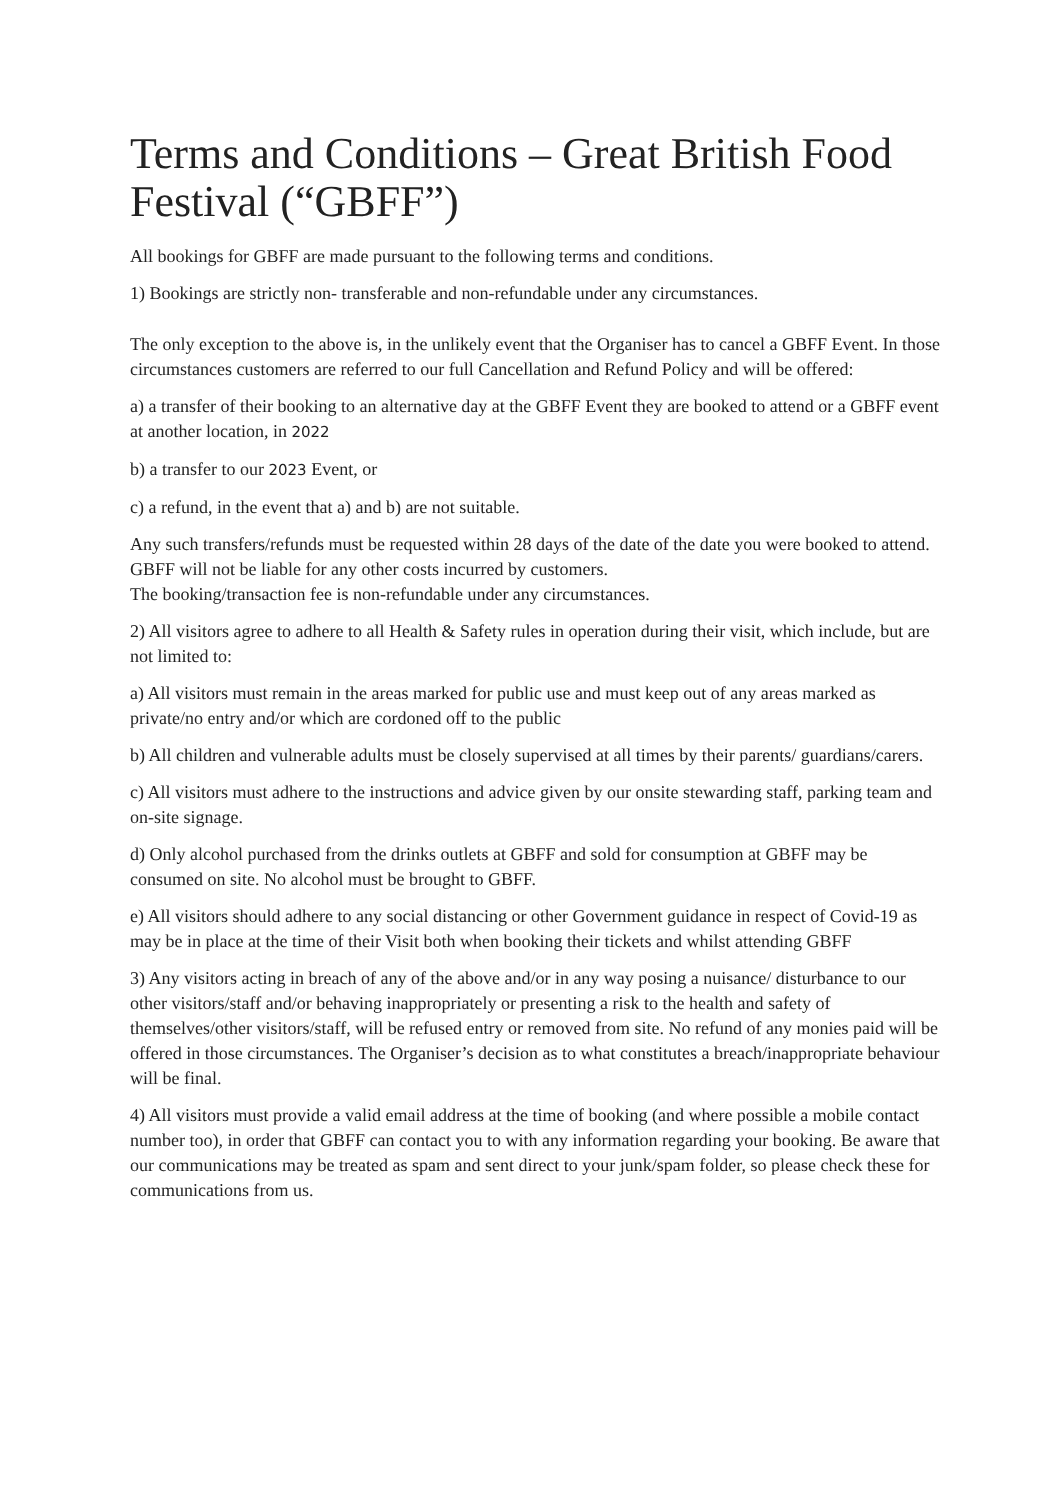Terms and Conditions – Great British Food Festival (“GBFF”)
All bookings for GBFF are made pursuant to the following terms and conditions.
1) Bookings are strictly non- transferable and non-refundable under any circumstances.
The only exception to the above is, in the unlikely event that the Organiser has to cancel a GBFF Event. In those circumstances customers are referred to our full Cancellation and Refund Policy and will be offered:
a) a transfer of their booking to an alternative day at the GBFF Event they are booked to attend or a GBFF event at another location, in 2022
b) a transfer to our 2023 Event, or
c) a refund, in the event that a) and b) are not suitable.
Any such transfers/refunds must be requested within 28 days of the date of the date you were booked to attend.
GBFF will not be liable for any other costs incurred by customers.
The booking/transaction fee is non-refundable under any circumstances.
2) All visitors agree to adhere to all Health & Safety rules in operation during their visit, which include, but are not limited to:
a) All visitors must remain in the areas marked for public use and must keep out of any areas marked as private/no entry and/or which are cordoned off to the public
b) All children and vulnerable adults must be closely supervised at all times by their parents/ guardians/carers.
c) All visitors must adhere to the instructions and advice given by our onsite stewarding staff, parking team and on-site signage.
d) Only alcohol purchased from the drinks outlets at GBFF and sold for consumption at GBFF may be consumed on site. No alcohol must be brought to GBFF.
e) All visitors should adhere to any social distancing or other Government guidance in respect of Covid-19 as may be in place at the time of their Visit both when booking their tickets and whilst attending GBFF
3) Any visitors acting in breach of any of the above and/or in any way posing a nuisance/ disturbance to our other visitors/staff and/or behaving inappropriately or presenting a risk to the health and safety of themselves/other visitors/staff, will be refused entry or removed from site. No refund of any monies paid will be offered in those circumstances. The Organiser’s decision as to what constitutes a breach/inappropriate behaviour will be final.
4) All visitors must provide a valid email address at the time of booking (and where possible a mobile contact number too), in order that GBFF can contact you to with any information regarding your booking. Be aware that our communications may be treated as spam and sent direct to your junk/spam folder, so please check these for communications from us.